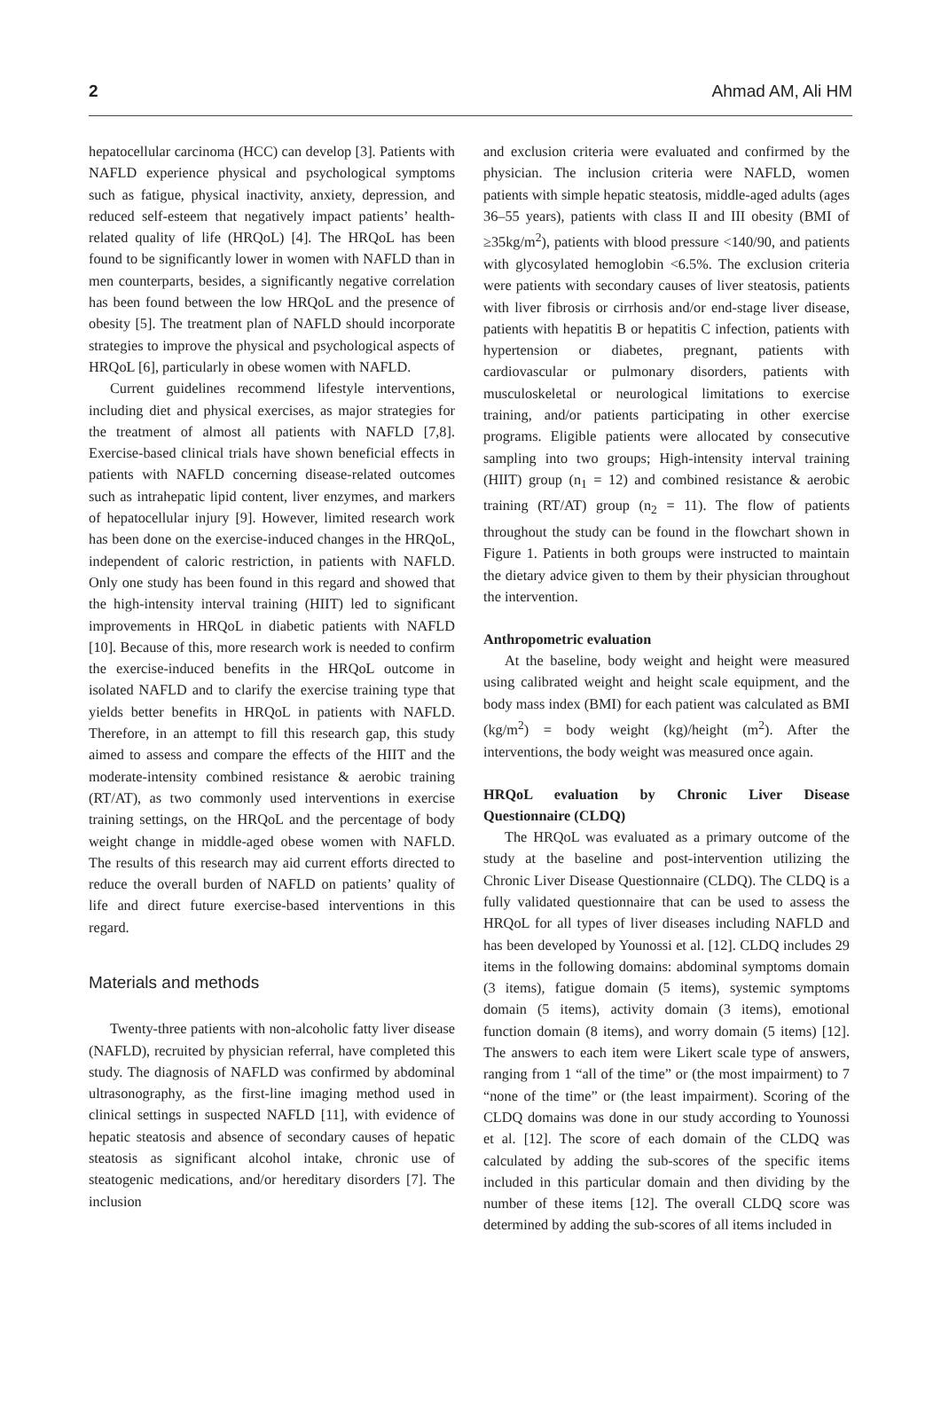2 Ahmad AM, Ali HM
hepatocellular carcinoma (HCC) can develop [3]. Patients with NAFLD experience physical and psychological symptoms such as fatigue, physical inactivity, anxiety, depression, and reduced self-esteem that negatively impact patients’ health-related quality of life (HRQoL) [4]. The HRQoL has been found to be significantly lower in women with NAFLD than in men counterparts, besides, a significantly negative correlation has been found between the low HRQoL and the presence of obesity [5]. The treatment plan of NAFLD should incorporate strategies to improve the physical and psychological aspects of HRQoL [6], particularly in obese women with NAFLD.
Current guidelines recommend lifestyle interventions, including diet and physical exercises, as major strategies for the treatment of almost all patients with NAFLD [7,8]. Exercise-based clinical trials have shown beneficial effects in patients with NAFLD concerning disease-related outcomes such as intrahepatic lipid content, liver enzymes, and markers of hepatocellular injury [9]. However, limited research work has been done on the exercise-induced changes in the HRQoL, independent of caloric restriction, in patients with NAFLD. Only one study has been found in this regard and showed that the high-intensity interval training (HIIT) led to significant improvements in HRQoL in diabetic patients with NAFLD [10]. Because of this, more research work is needed to confirm the exercise-induced benefits in the HRQoL outcome in isolated NAFLD and to clarify the exercise training type that yields better benefits in HRQoL in patients with NAFLD. Therefore, in an attempt to fill this research gap, this study aimed to assess and compare the effects of the HIIT and the moderate-intensity combined resistance & aerobic training (RT/AT), as two commonly used interventions in exercise training settings, on the HRQoL and the percentage of body weight change in middle-aged obese women with NAFLD. The results of this research may aid current efforts directed to reduce the overall burden of NAFLD on patients’ quality of life and direct future exercise-based interventions in this regard.
Materials and methods
Twenty-three patients with non-alcoholic fatty liver disease (NAFLD), recruited by physician referral, have completed this study. The diagnosis of NAFLD was confirmed by abdominal ultrasonography, as the first-line imaging method used in clinical settings in suspected NAFLD [11], with evidence of hepatic steatosis and absence of secondary causes of hepatic steatosis as significant alcohol intake, chronic use of steatogenic medications, and/or hereditary disorders [7]. The inclusion
and exclusion criteria were evaluated and confirmed by the physician. The inclusion criteria were NAFLD, women patients with simple hepatic steatosis, middle-aged adults (ages 36–55 years), patients with class II and III obesity (BMI of ≥35kg/m<sup>2</sup>), patients with blood pressure <140/90, and patients with glycosylated hemoglobin <6.5%. The exclusion criteria were patients with secondary causes of liver steatosis, patients with liver fibrosis or cirrhosis and/or end-stage liver disease, patients with hepatitis B or hepatitis C infection, patients with hypertension or diabetes, pregnant, patients with cardiovascular or pulmonary disorders, patients with musculoskeletal or neurological limitations to exercise training, and/or patients participating in other exercise programs. Eligible patients were allocated by consecutive sampling into two groups; High-intensity interval training (HIIT) group (n<sub>1</sub> = 12) and combined resistance & aerobic training (RT/AT) group (n<sub>2</sub> = 11). The flow of patients throughout the study can be found in the flowchart shown in Figure 1. Patients in both groups were instructed to maintain the dietary advice given to them by their physician throughout the intervention.
Anthropometric evaluation
At the baseline, body weight and height were measured using calibrated weight and height scale equipment, and the body mass index (BMI) for each patient was calculated as BMI (kg/m<sup>2</sup>) = body weight (kg)/height (m<sup>2</sup>). After the interventions, the body weight was measured once again.
HRQoL evaluation by Chronic Liver Disease Questionnaire (CLDQ)
The HRQoL was evaluated as a primary outcome of the study at the baseline and post-intervention utilizing the Chronic Liver Disease Questionnaire (CLDQ). The CLDQ is a fully validated questionnaire that can be used to assess the HRQoL for all types of liver diseases including NAFLD and has been developed by Younossi et al. [12]. CLDQ includes 29 items in the following domains: abdominal symptoms domain (3 items), fatigue domain (5 items), systemic symptoms domain (5 items), activity domain (3 items), emotional function domain (8 items), and worry domain (5 items) [12]. The answers to each item were Likert scale type of answers, ranging from 1 “all of the time” or (the most impairment) to 7 “none of the time” or (the least impairment). Scoring of the CLDQ domains was done in our study according to Younossi et al. [12]. The score of each domain of the CLDQ was calculated by adding the sub-scores of the specific items included in this particular domain and then dividing by the number of these items [12]. The overall CLDQ score was determined by adding the sub-scores of all items included in